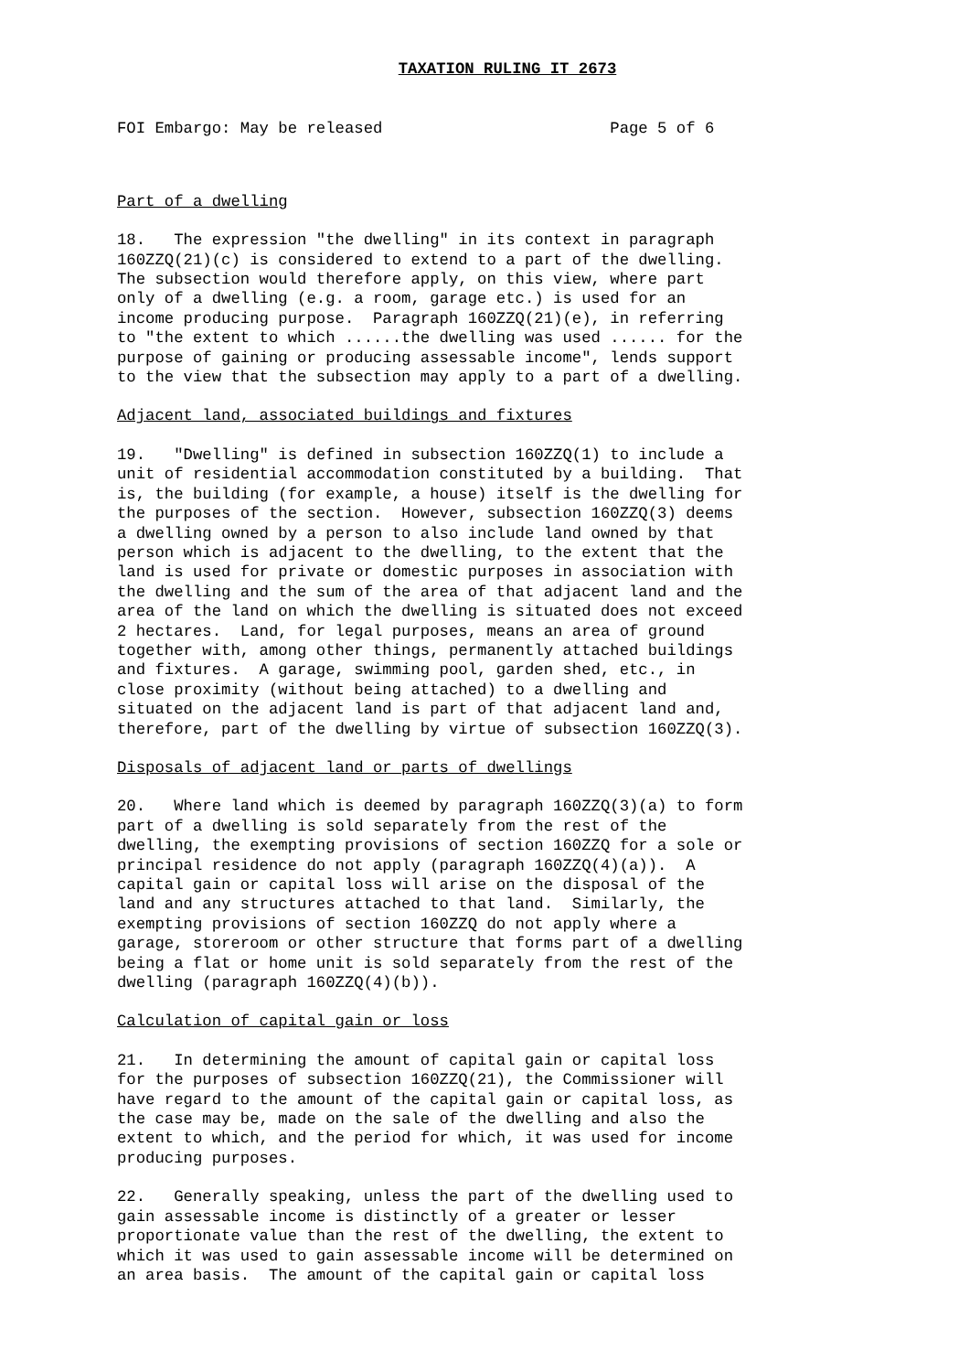TAXATION RULING IT 2673
FOI Embargo: May be released                        Page 5 of 6
Part of a dwelling
18.   The expression "the dwelling" in its context in paragraph
160ZZQ(21)(c) is considered to extend to a part of the dwelling.
The subsection would therefore apply, on this view, where part
only of a dwelling (e.g. a room, garage etc.) is used for an
income producing purpose.  Paragraph 160ZZQ(21)(e), in referring
to "the extent to which ......the dwelling was used ...... for the
purpose of gaining or producing assessable income", lends support
to the view that the subsection may apply to a part of a dwelling.
Adjacent land, associated buildings and fixtures
19.   "Dwelling" is defined in subsection 160ZZQ(1) to include a
unit of residential accommodation constituted by a building.  That
is, the building (for example, a house) itself is the dwelling for
the purposes of the section.  However, subsection 160ZZQ(3) deems
a dwelling owned by a person to also include land owned by that
person which is adjacent to the dwelling, to the extent that the
land is used for private or domestic purposes in association with
the dwelling and the sum of the area of that adjacent land and the
area of the land on which the dwelling is situated does not exceed
2 hectares.  Land, for legal purposes, means an area of ground
together with, among other things, permanently attached buildings
and fixtures.  A garage, swimming pool, garden shed, etc., in
close proximity (without being attached) to a dwelling and
situated on the adjacent land is part of that adjacent land and,
therefore, part of the dwelling by virtue of subsection 160ZZQ(3).
Disposals of adjacent land or parts of dwellings
20.   Where land which is deemed by paragraph 160ZZQ(3)(a) to form
part of a dwelling is sold separately from the rest of the
dwelling, the exempting provisions of section 160ZZQ for a sole or
principal residence do not apply (paragraph 160ZZQ(4)(a)).  A
capital gain or capital loss will arise on the disposal of the
land and any structures attached to that land.  Similarly, the
exempting provisions of section 160ZZQ do not apply where a
garage, storeroom or other structure that forms part of a dwelling
being a flat or home unit is sold separately from the rest of the
dwelling (paragraph 160ZZQ(4)(b)).
Calculation of capital gain or loss
21.   In determining the amount of capital gain or capital loss
for the purposes of subsection 160ZZQ(21), the Commissioner will
have regard to the amount of the capital gain or capital loss, as
the case may be, made on the sale of the dwelling and also the
extent to which, and the period for which, it was used for income
producing purposes.
22.   Generally speaking, unless the part of the dwelling used to
gain assessable income is distinctly of a greater or lesser
proportionate value than the rest of the dwelling, the extent to
which it was used to gain assessable income will be determined on
an area basis.  The amount of the capital gain or capital loss